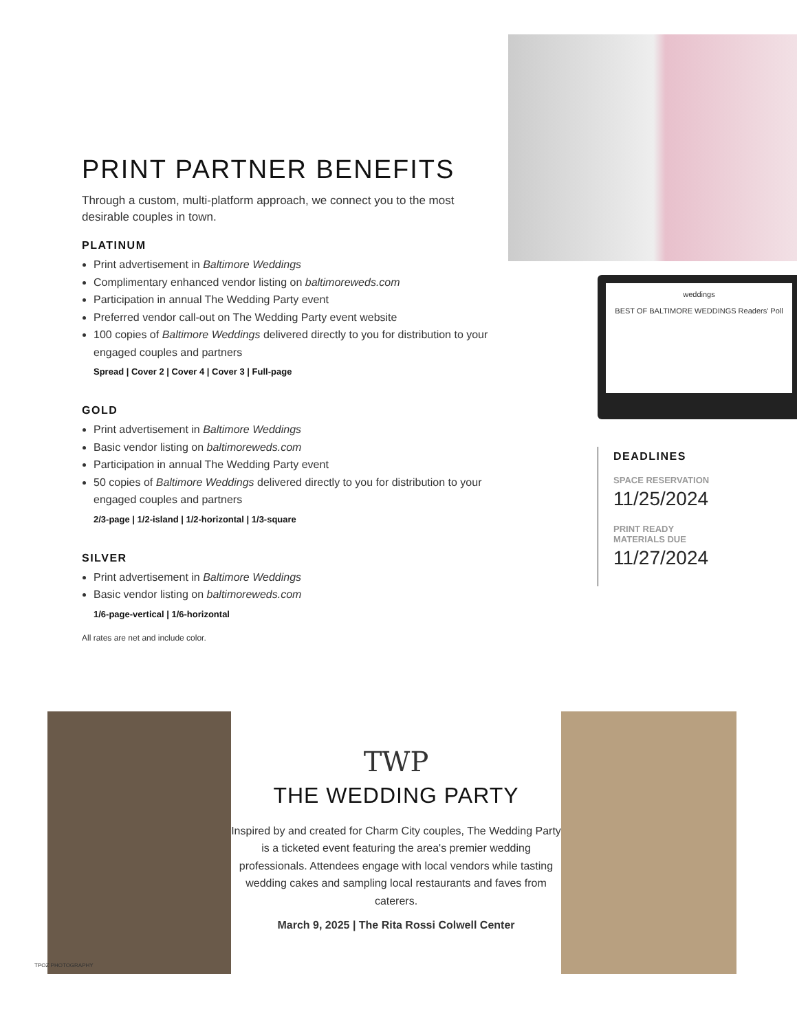PRINT PARTNER BENEFITS
Through a custom, multi-platform approach, we connect you to the most desirable couples in town.
PLATINUM
Print advertisement in Baltimore Weddings
Complimentary enhanced vendor listing on baltimoreweds.com
Participation in annual The Wedding Party event
Preferred vendor call-out on The Wedding Party event website
100 copies of Baltimore Weddings delivered directly to you for distribution to your engaged couples and partners
Spread | Cover 2 | Cover 4 | Cover 3 | Full-page
GOLD
Print advertisement in Baltimore Weddings
Basic vendor listing on baltimoreweds.com
Participation in annual The Wedding Party event
50 copies of Baltimore Weddings delivered directly to you for distribution to your engaged couples and partners
2/3-page | 1/2-island | 1/2-horizontal | 1/3-square
SILVER
Print advertisement in Baltimore Weddings
Basic vendor listing on baltimoreweds.com
1/6-page-vertical | 1/6-horizontal
All rates are net and include color.
weddings
BEST OF BALTIMORE WEDDINGS Readers' Poll
DEADLINES
SPACE RESERVATION
11/25/2024
PRINT READY
MATERIALS DUE
11/27/2024
TWP
THE WEDDING PARTY
Inspired by and created for Charm City couples, The Wedding Party is a ticketed event featuring the area's premier wedding professionals. Attendees engage with local vendors while tasting wedding cakes and sampling local restaurants and faves from caterers.
March 9, 2025 | The Rita Rossi Colwell Center
TPOZ PHOTOGRAPHY